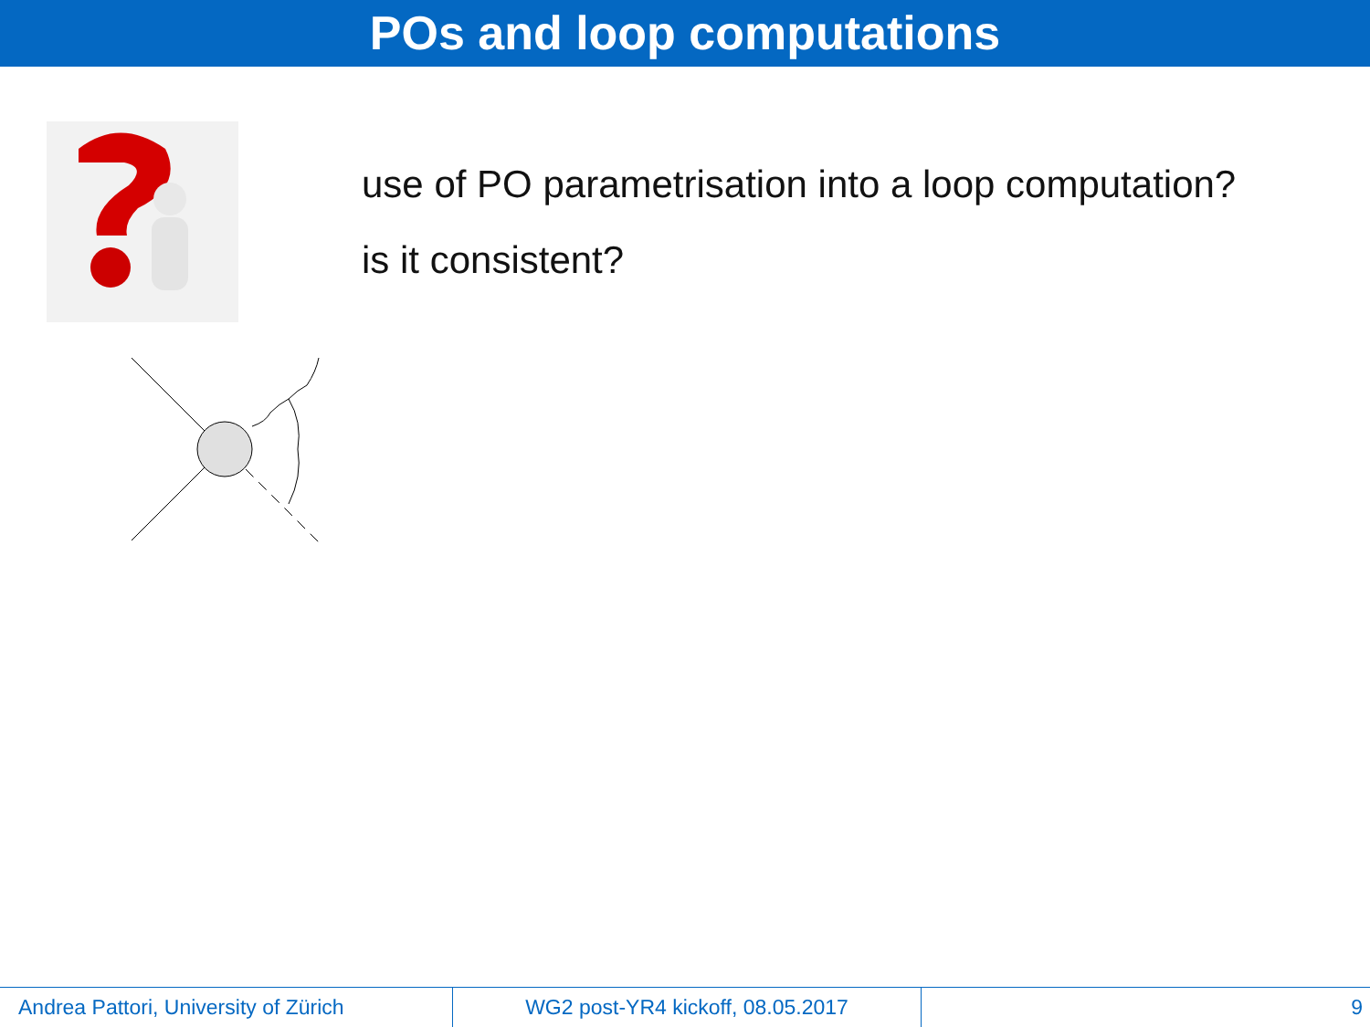POs and loop computations
use of PO parametrisation into a loop computation?
is it consistent?
Andrea Pattori, University of Zürich
WG2 post-YR4 kickoff, 08.05.2017 9